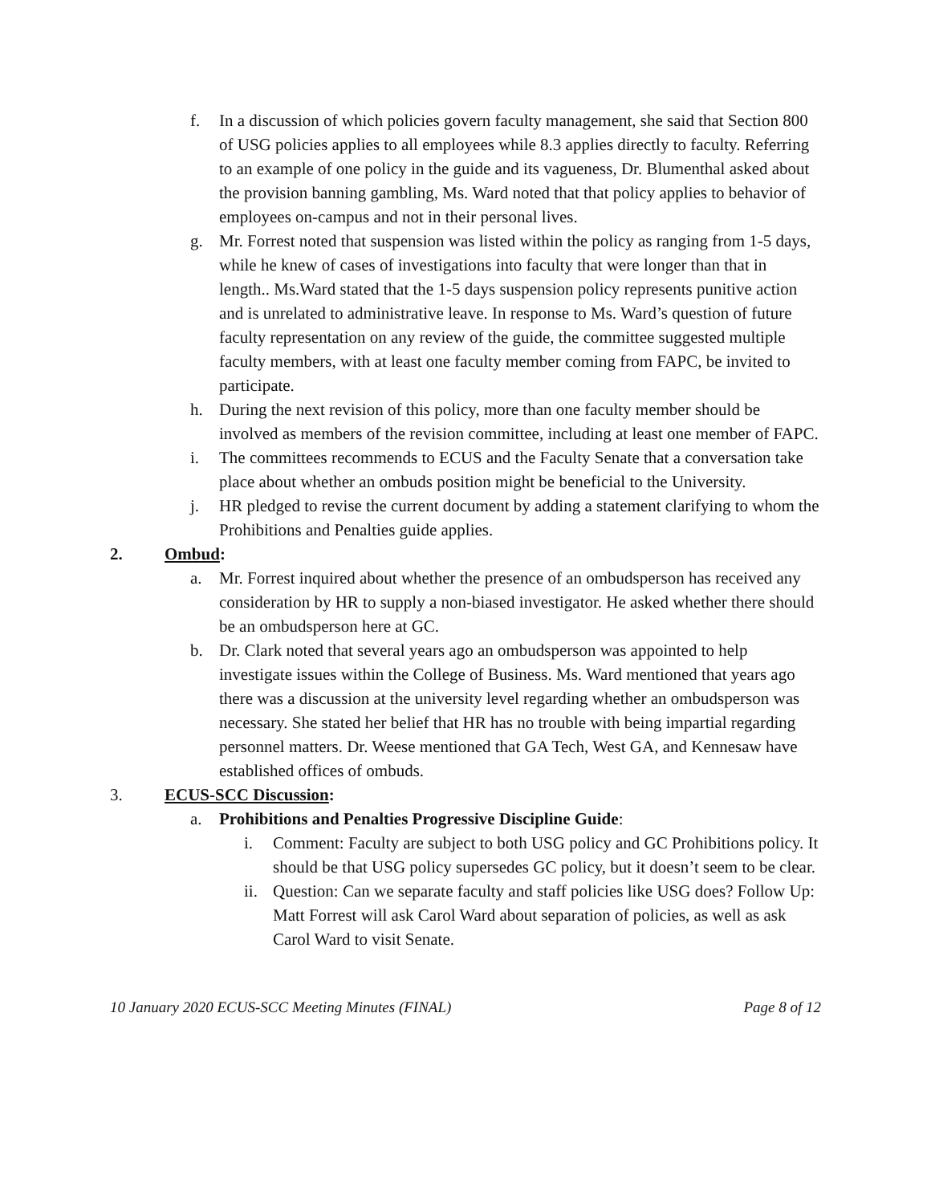f. In a discussion of which policies govern faculty management, she said that Section 800 of USG policies applies to all employees while 8.3 applies directly to faculty. Referring to an example of one policy in the guide and its vagueness, Dr. Blumenthal asked about the provision banning gambling, Ms. Ward noted that that policy applies to behavior of employees on-campus and not in their personal lives.
g. Mr. Forrest noted that suspension was listed within the policy as ranging from 1-5 days, while he knew of cases of investigations into faculty that were longer than that in length.. Ms.Ward stated that the 1-5 days suspension policy represents punitive action and is unrelated to administrative leave. In response to Ms. Ward’s question of future faculty representation on any review of the guide, the committee suggested multiple faculty members, with at least one faculty member coming from FAPC, be invited to participate.
h. During the next revision of this policy, more than one faculty member should be involved as members of the revision committee, including at least one member of FAPC.
i. The committees recommends to ECUS and the Faculty Senate that a conversation take place about whether an ombuds position might be beneficial to the University.
j. HR pledged to revise the current document by adding a statement clarifying to whom the Prohibitions and Penalties guide applies.
2. Ombud:
a. Mr. Forrest inquired about whether the presence of an ombudsperson has received any consideration by HR to supply a non-biased investigator. He asked whether there should be an ombudsperson here at GC.
b. Dr. Clark noted that several years ago an ombudsperson was appointed to help investigate issues within the College of Business. Ms. Ward mentioned that years ago there was a discussion at the university level regarding whether an ombudsperson was necessary. She stated her belief that HR has no trouble with being impartial regarding personnel matters. Dr. Weese mentioned that GA Tech, West GA, and Kennesaw have established offices of ombuds.
3. ECUS-SCC Discussion:
a. Prohibitions and Penalties Progressive Discipline Guide:
i. Comment: Faculty are subject to both USG policy and GC Prohibitions policy. It should be that USG policy supersedes GC policy, but it doesn’t seem to be clear.
ii. Question: Can we separate faculty and staff policies like USG does? Follow Up: Matt Forrest will ask Carol Ward about separation of policies, as well as ask Carol Ward to visit Senate.
10 January 2020 ECUS-SCC Meeting Minutes (FINAL) Page 8 of 12